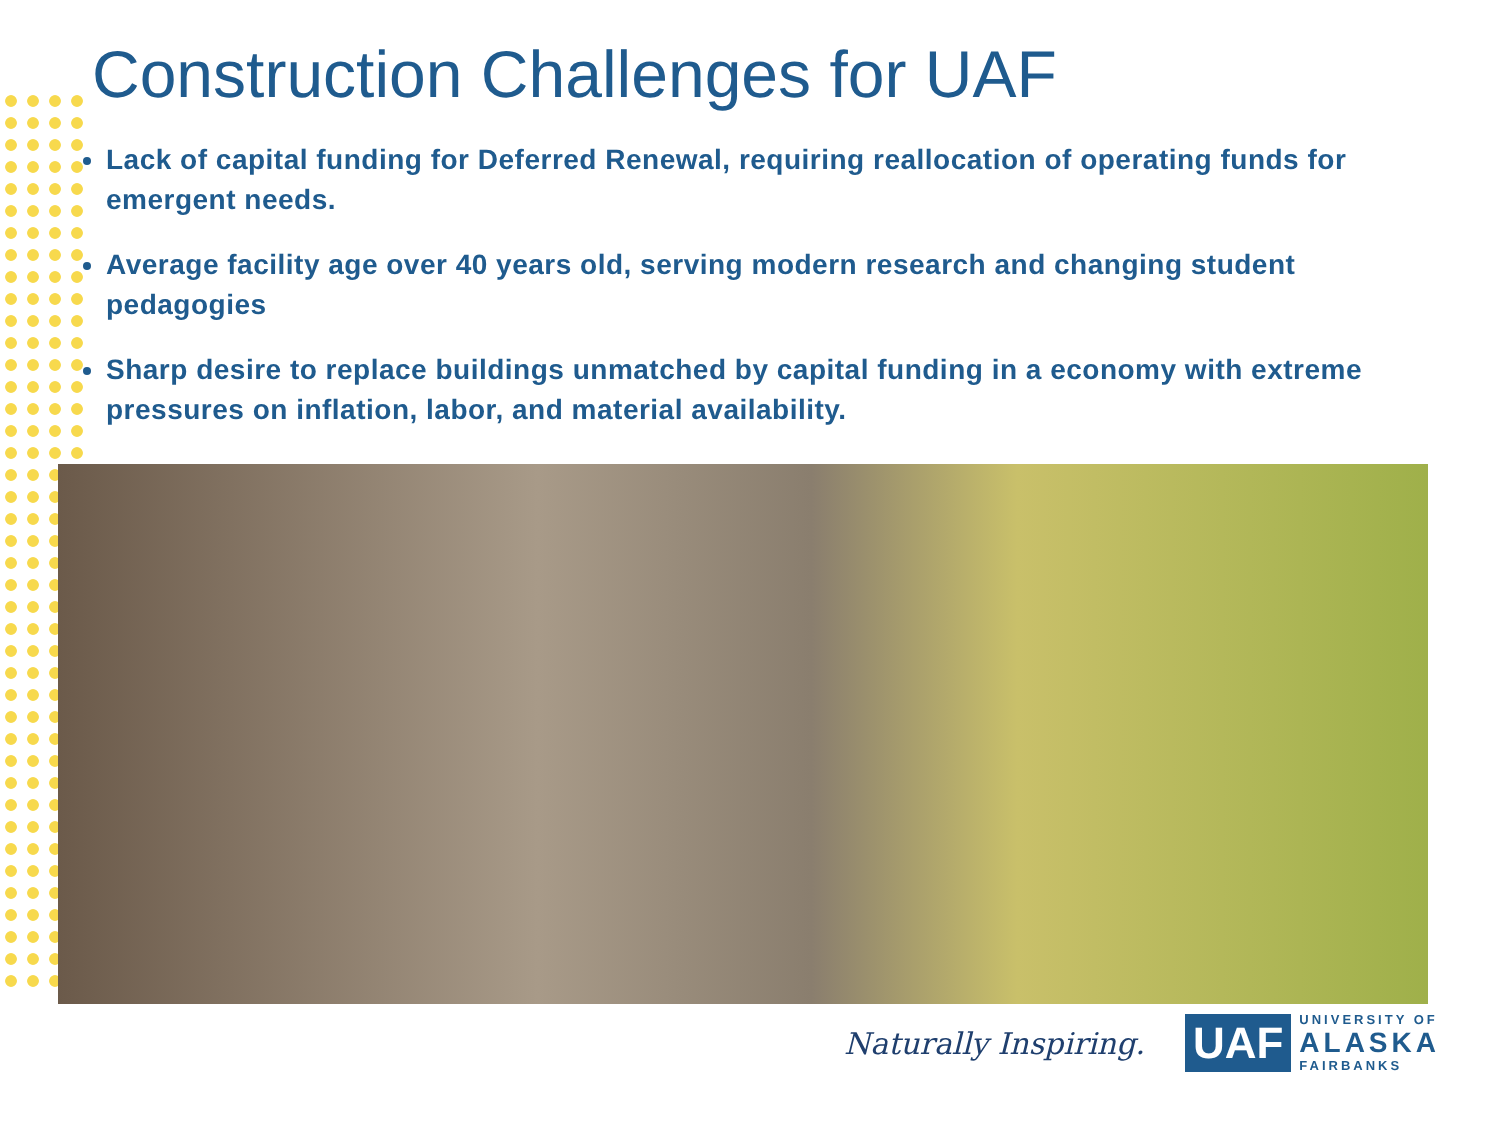Construction Challenges for UAF
Lack of capital funding for Deferred Renewal, requiring reallocation of operating funds for emergent needs.
Average facility age over 40 years old, serving modern research and changing student pedagogies
Sharp desire to replace buildings unmatched by capital funding in a economy with extreme pressures on inflation, labor, and material availability.
Naturally Inspiring.
UAF
UNIVERSITY OF
ALASKA
FAIRBANKS